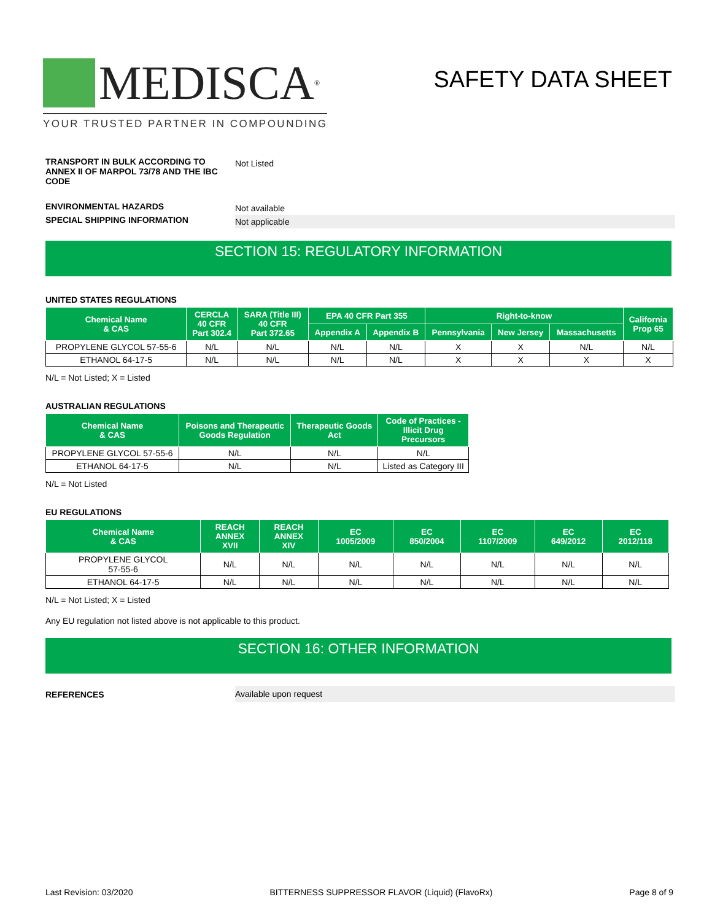MEDISCA<sup>®</sup>
YOUR TRUSTED PARTNER IN COMPOUNDING
SAFETY DATA SHEET
TRANSPORT IN BULK ACCORDING TO ANNEX II OF MARPOL 73/78 AND THE IBC CODE
Not Listed
ENVIRONMENTAL HAZARDS
Not available
SPECIAL SHIPPING INFORMATION
Not applicable
SECTION 15: REGULATORY INFORMATION
UNITED STATES REGULATIONS
| Chemical Name & CAS | CERCLA 40 CFR Part 302.4 | SARA (Title III) 40 CFR Part 372.65 | EPA 40 CFR Part 355 | | Right-to-know | | | California Prop 65 |
| --- | --- | --- | --- | --- | --- | --- | --- | --- |
| | | | Appendix A | Appendix B | Pennsylvania | New Jersey | Massachusetts | |
| PROPYLENE GLYCOL 57-55-6 | N/L | N/L | N/L | N/L | X | X | N/L | N/L |
| ETHANOL 64-17-5 | N/L | N/L | N/L | N/L | X | X | X | X |
N/L = Not Listed; X = Listed
AUSTRALIAN REGULATIONS
| Chemical Name & CAS | Poisons and Therapeutic Goods Regulation | Therapeutic Goods Act | Code of Practices - Illicit Drug Precursors |
| --- | --- | --- | --- |
| PROPYLENE GLYCOL 57-55-6 | N/L | N/L | N/L |
| ETHANOL 64-17-5 | N/L | N/L | Listed as Category III |
N/L = Not Listed
EU REGULATIONS
| Chemical Name & CAS | REACH ANNEX XVII | REACH ANNEX XIV | EC 1005/2009 | EC 850/2004 | EC 1107/2009 | EC 649/2012 | EC 2012/118 |
| --- | --- | --- | --- | --- | --- | --- | --- |
| PROPYLENE GLYCOL 57-55-6 | N/L | N/L | N/L | N/L | N/L | N/L | N/L |
| ETHANOL 64-17-5 | N/L | N/L | N/L | N/L | N/L | N/L | N/L |
N/L = Not Listed; X = Listed
Any EU regulation not listed above is not applicable to this product.
SECTION 16: OTHER INFORMATION
REFERENCES Available upon request
Last Revision: 03/2020 BITTERNESS SUPPRESSOR FLAVOR (Liquid) (FlavoRx) Page 8 of 9